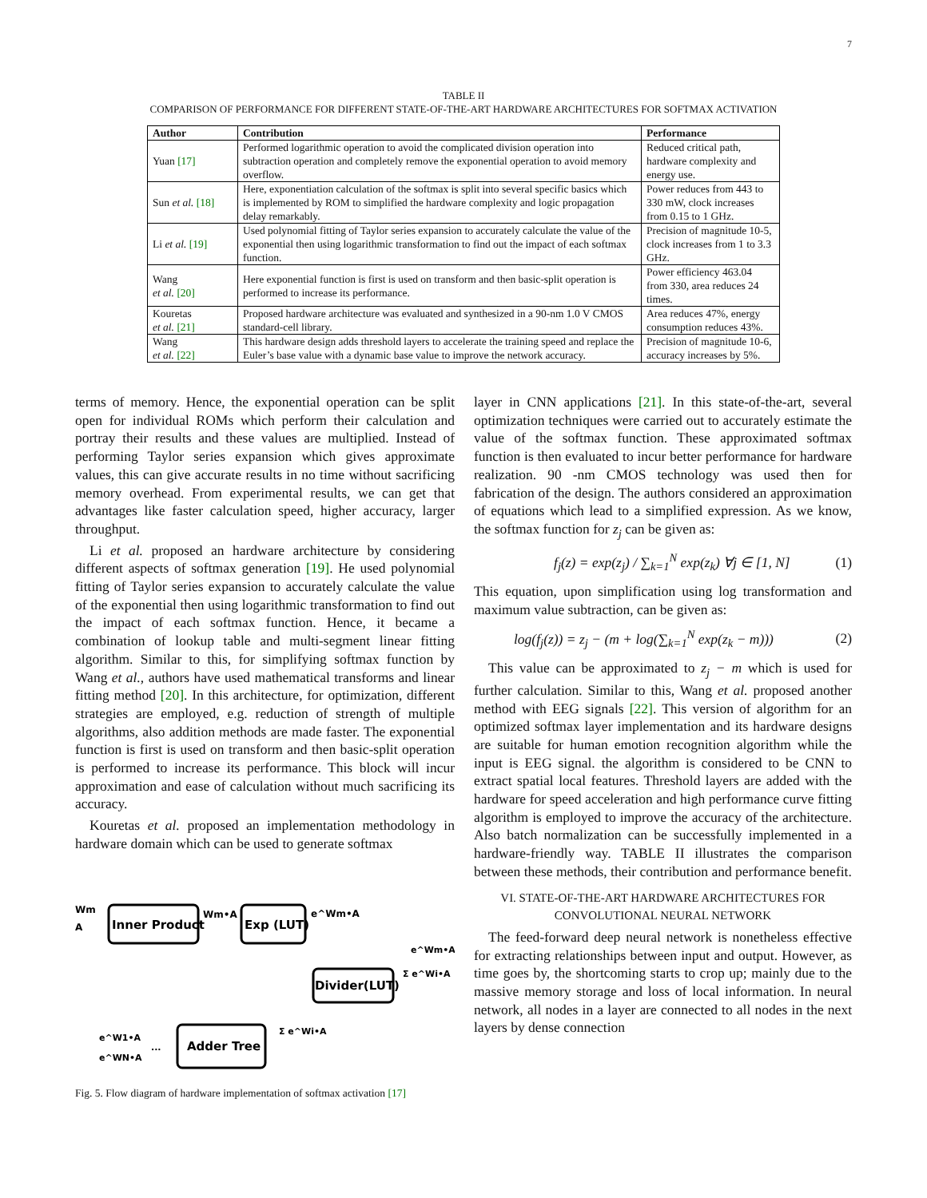7
TABLE II
COMPARISON OF PERFORMANCE FOR DIFFERENT STATE-OF-THE-ART HARDWARE ARCHITECTURES FOR SOFTMAX ACTIVATION
| Author | Contribution | Performance |
| --- | --- | --- |
| Yuan [17] | Performed logarithmic operation to avoid the complicated division operation into subtraction operation and completely remove the exponential operation to avoid memory overflow. | Reduced critical path, hardware complexity and energy use. |
| Sun et al. [18] | Here, exponentiation calculation of the softmax is split into several specific basics which is implemented by ROM to simplified the hardware complexity and logic propagation delay remarkably. | Power reduces from 443 to 330 mW, clock increases from 0.15 to 1 GHz. |
| Li et al. [19] | Used polynomial fitting of Taylor series expansion to accurately calculate the value of the exponential then using logarithmic transformation to find out the impact of each softmax function. | Precision of magnitude 10-5, clock increases from 1 to 3.3 GHz. |
| Wang et al. [20] | Here exponential function is first is used on transform and then basic-split operation is performed to increase its performance. | Power efficiency 463.04 from 330, area reduces 24 times. |
| Kouretas et al. [21] | Proposed hardware architecture was evaluated and synthesized in a 90-nm 1.0 V CMOS standard-cell library. | Area reduces 47%, energy consumption reduces 43%. |
| Wang et al. [22] | This hardware design adds threshold layers to accelerate the training speed and replace the Euler’s base value with a dynamic base value to improve the network accuracy. | Precision of magnitude 10-6, accuracy increases by 5%. |
terms of memory. Hence, the exponential operation can be split open for individual ROMs which perform their calculation and portray their results and these values are multiplied. Instead of performing Taylor series expansion which gives approximate values, this can give accurate results in no time without sacrificing memory overhead. From experimental results, we can get that advantages like faster calculation speed, higher accuracy, larger throughput.
Li et al. proposed an hardware architecture by considering different aspects of softmax generation [19]. He used polynomial fitting of Taylor series expansion to accurately calculate the value of the exponential then using logarithmic transformation to find out the impact of each softmax function. Hence, it became a combination of lookup table and multi-segment linear fitting algorithm. Similar to this, for simplifying softmax function by Wang et al., authors have used mathematical transforms and linear fitting method [20]. In this architecture, for optimization, different strategies are employed, e.g. reduction of strength of multiple algorithms, also addition methods are made faster. The exponential function is first is used on transform and then basic-split operation is performed to increase its performance. This block will incur approximation and ease of calculation without much sacrificing its accuracy.
Kouretas et al. proposed an implementation methodology in hardware domain which can be used to generate softmax
Inner Product
Exp (LUT)
Divider(LUT)
Adder Tree
Wm
A
Wm•A
e^Wm•A
e^Wm•A
Σ e^Wi•A
Σ e^Wi•A
e^W1•A
e^WN•A
...
Fig. 5. Flow diagram of hardware implementation of softmax activation [17]
layer in CNN applications [21]. In this state-of-the-art, several optimization techniques were carried out to accurately estimate the value of the softmax function. These approximated softmax function is then evaluated to incur better performance for hardware realization. 90 -nm CMOS technology was used then for fabrication of the design. The authors considered an approximation of equations which lead to a simplified expression. As we know, the softmax function for z<sub>j</sub> can be given as:
f<sub>j</sub>(z) = exp(z<sub>j</sub>) / ∑<sub>k=1</sub><sup>N</sup> exp(z<sub>k</sub>) ∀j ∈ [1, N] (1)
This equation, upon simplification using log transformation and maximum value subtraction, can be given as:
log(f<sub>j</sub>(z)) = z<sub>j</sub> − (m + log(∑<sub>k=1</sub><sup>N</sup> exp(z<sub>k</sub> − m))) (2)
This value can be approximated to z<sub>j</sub> − m which is used for further calculation. Similar to this, Wang et al. proposed another method with EEG signals [22]. This version of algorithm for an optimized softmax layer implementation and its hardware designs are suitable for human emotion recognition algorithm while the input is EEG signal. the algorithm is considered to be CNN to extract spatial local features. Threshold layers are added with the hardware for speed acceleration and high performance curve fitting algorithm is employed to improve the accuracy of the architecture. Also batch normalization can be successfully implemented in a hardware-friendly way. TABLE II illustrates the comparison between these methods, their contribution and performance benefit.
VI. STATE-OF-THE-ART HARDWARE ARCHITECTURES FOR
CONVOLUTIONAL NEURAL NETWORK
The feed-forward deep neural network is nonetheless effective for extracting relationships between input and output. However, as time goes by, the shortcoming starts to crop up; mainly due to the massive memory storage and loss of local information. In neural network, all nodes in a layer are connected to all nodes in the next layers by dense connection